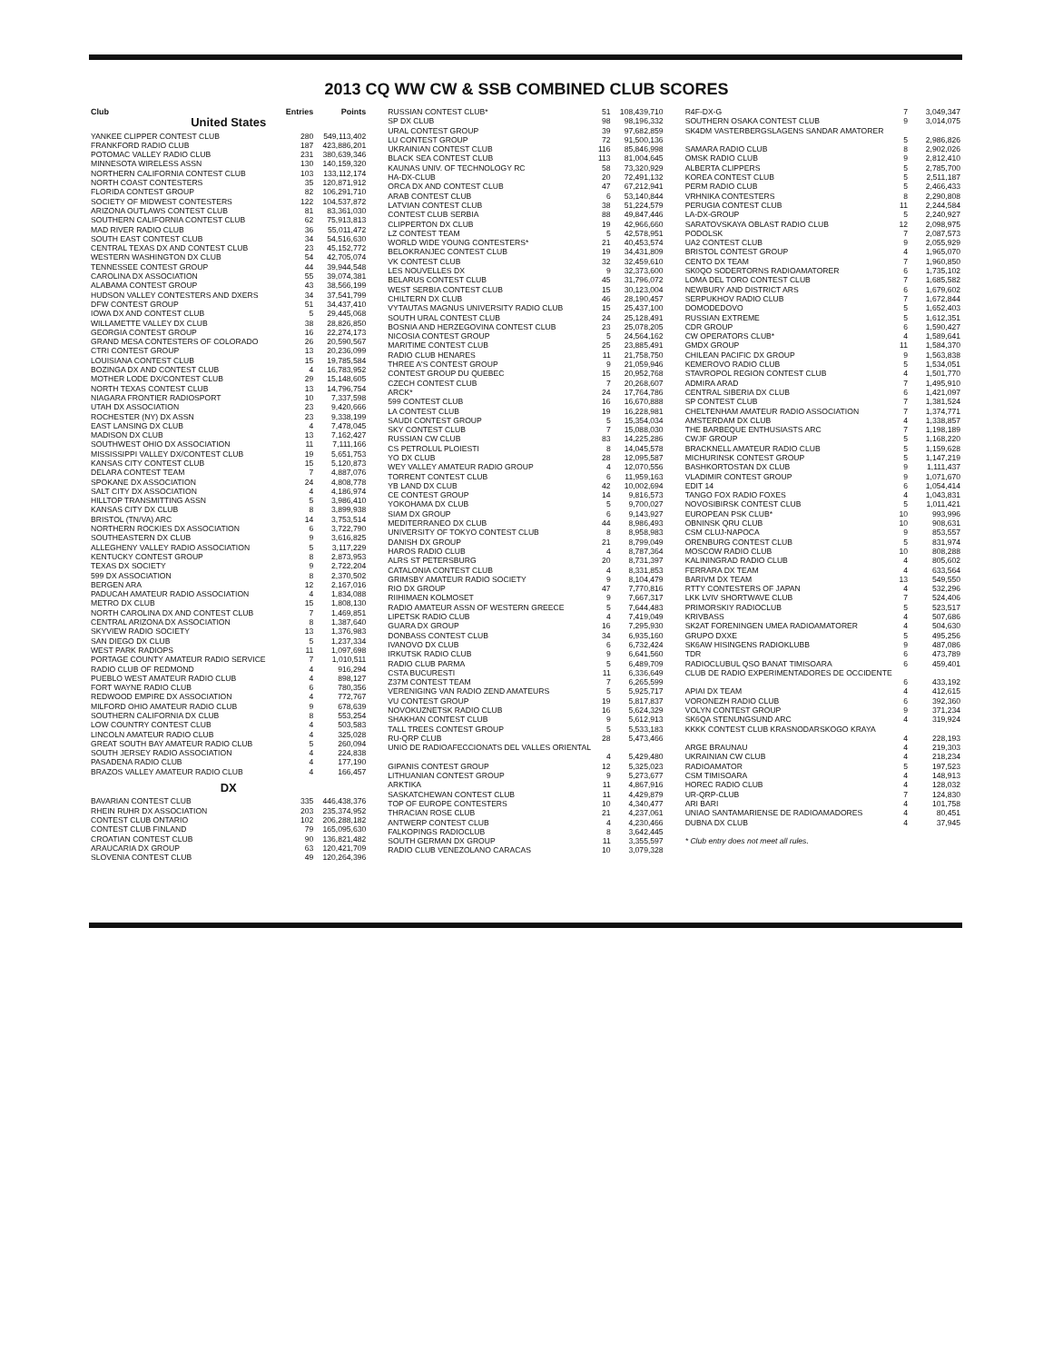2013 CQ WW CW & SSB COMBINED CLUB SCORES
| Club | Entries | Points |
| --- | --- | --- |
| United States | | |
| YANKEE CLIPPER CONTEST CLUB | 280 | 549,113,402 |
| FRANKFORD RADIO CLUB | 187 | 423,886,201 |
| POTOMAC VALLEY RADIO CLUB | 231 | 380,639,346 |
| MINNESOTA WIRELESS ASSN | 130 | 140,159,320 |
| NORTHERN CALIFORNIA CONTEST CLUB | 103 | 133,112,174 |
| NORTH COAST CONTESTERS | 35 | 120,871,912 |
| FLORIDA CONTEST GROUP | 82 | 106,291,710 |
| SOCIETY OF MIDWEST CONTESTERS | 122 | 104,537,872 |
| ARIZONA OUTLAWS CONTEST CLUB | 81 | 83,361,030 |
| SOUTHERN CALIFORNIA CONTEST CLUB | 62 | 75,913,813 |
| MAD RIVER RADIO CLUB | 36 | 55,011,472 |
| SOUTH EAST CONTEST CLUB | 34 | 54,516,630 |
| CENTRAL TEXAS DX AND CONTEST CLUB | 23 | 45,152,772 |
| WESTERN WASHINGTON DX CLUB | 54 | 42,705,074 |
| TENNESSEE CONTEST GROUP | 44 | 39,944,548 |
| CAROLINA DX ASSOCIATION | 55 | 39,074,381 |
| ALABAMA CONTEST GROUP | 43 | 38,566,199 |
| HUDSON VALLEY CONTESTERS AND DXERS | 34 | 37,541,799 |
| DFW CONTEST GROUP | 51 | 34,437,410 |
| IOWA DX AND CONTEST CLUB | 5 | 29,445,068 |
| WILLAMETTE VALLEY DX CLUB | 38 | 28,826,850 |
| GEORGIA CONTEST GROUP | 16 | 22,274,173 |
| GRAND MESA CONTESTERS OF COLORADO | 26 | 20,590,567 |
| CTRI CONTEST GROUP | 13 | 20,236,099 |
| LOUISIANA CONTEST CLUB | 15 | 19,785,584 |
| BOZINGA DX AND CONTEST CLUB | 4 | 16,783,952 |
| MOTHER LODE DX/CONTEST CLUB | 29 | 15,148,605 |
| NORTH TEXAS CONTEST CLUB | 13 | 14,796,754 |
| NIAGARA FRONTIER RADIOSPORT | 10 | 7,337,598 |
| UTAH DX ASSOCIATION | 23 | 9,420,666 |
| ROCHESTER (NY) DX ASSN | 23 | 9,338,199 |
| EAST LANSING DX CLUB | 4 | 7,478,045 |
| MADISON DX CLUB | 13 | 7,162,427 |
| SOUTHWEST OHIO DX ASSOCIATION | 11 | 7,111,166 |
| MISSISSIPPI VALLEY DX/CONTEST CLUB | 19 | 5,651,753 |
| KANSAS CITY CONTEST CLUB | 15 | 5,120,873 |
| DELARA CONTEST TEAM | 7 | 4,887,076 |
| SPOKANE DX ASSOCIATION | 24 | 4,808,778 |
| SALT CITY DX ASSOCIATION | 4 | 4,186,974 |
| HILLTOP TRANSMITTING ASSN | 5 | 3,986,410 |
| KANSAS CITY DX CLUB | 8 | 3,899,938 |
| BRISTOL (TN/VA) ARC | 14 | 3,753,514 |
| NORTHERN ROCKIES DX ASSOCIATION | 6 | 3,722,790 |
| SOUTHEASTERN DX CLUB | 9 | 3,616,825 |
| ALLEGHENY VALLEY RADIO ASSOCIATION | 5 | 3,117,229 |
| KENTUCKY CONTEST GROUP | 8 | 2,873,953 |
| TEXAS DX SOCIETY | 9 | 2,722,204 |
| 599 DX ASSOCIATION | 8 | 2,370,502 |
| BERGEN ARA | 12 | 2,167,016 |
| PADUCAH AMATEUR RADIO ASSOCIATION | 4 | 1,834,088 |
| METRO DX CLUB | 15 | 1,808,130 |
| NORTH CAROLINA DX AND CONTEST CLUB | 7 | 1,469,851 |
| CENTRAL ARIZONA DX ASSOCIATION | 8 | 1,387,640 |
| SKYVIEW RADIO SOCIETY | 13 | 1,376,983 |
| SAN DIEGO DX CLUB | 5 | 1,237,334 |
| WEST PARK RADIOPS | 11 | 1,097,698 |
| PORTAGE COUNTY AMATEUR RADIO SERVICE | 7 | 1,010,511 |
| RADIO CLUB OF REDMOND | 4 | 916,294 |
| PUEBLO WEST AMATEUR RADIO CLUB | 4 | 898,127 |
| FORT WAYNE RADIO CLUB | 6 | 780,356 |
| REDWOOD EMPIRE DX ASSOCIATION | 4 | 772,767 |
| MILFORD OHIO AMATEUR RADIO CLUB | 9 | 678,639 |
| SOUTHERN CALIFORNIA DX CLUB | 8 | 553,254 |
| LOW COUNTRY CONTEST CLUB | 4 | 503,583 |
| LINCOLN AMATEUR RADIO CLUB | 4 | 325,028 |
| GREAT SOUTH BAY AMATEUR RADIO CLUB | 5 | 260,094 |
| SOUTH JERSEY RADIO ASSOCIATION | 4 | 224,838 |
| PASADENA RADIO CLUB | 4 | 177,190 |
| BRAZOS VALLEY AMATEUR RADIO CLUB | 4 | 166,457 |
| DX | | |
| BAVARIAN CONTEST CLUB | 335 | 446,438,376 |
| RHEIN RUHR DX ASSOCIATION | 203 | 235,374,952 |
| CONTEST CLUB ONTARIO | 102 | 206,288,182 |
| CONTEST CLUB FINLAND | 79 | 165,095,630 |
| CROATIAN CONTEST CLUB | 90 | 136,821,482 |
| ARAUCARIA DX GROUP | 63 | 120,421,709 |
| SLOVENIA CONTEST CLUB | 49 | 120,264,396 |
| RUSSIAN CONTEST CLUB* | 51 | 108,439,710 |
| SP DX CLUB | 98 | 98,196,332 |
| URAL CONTEST GROUP | 39 | 97,682,859 |
| LU CONTEST GROUP | 72 | 91,500,136 |
| UKRAINIAN CONTEST CLUB | 116 | 85,846,998 |
| BLACK SEA CONTEST CLUB | 113 | 81,004,645 |
| KAUNAS UNIV. OF TECHNOLOGY RC | 58 | 73,320,929 |
| HA-DX-CLUB | 20 | 72,491,132 |
| ORCA DX AND CONTEST CLUB | 47 | 67,212,941 |
| ARAB CONTEST CLUB | 6 | 53,140,844 |
| LATVIAN CONTEST CLUB | 38 | 51,224,579 |
| CONTEST CLUB SERBIA | 88 | 49,847,446 |
| CLIPPERTON DX CLUB | 19 | 42,966,660 |
| LZ CONTEST TEAM | 5 | 42,578,951 |
| WORLD WIDE YOUNG CONTESTERS* | 21 | 40,453,574 |
| BELOKRANJEC CONTEST CLUB | 19 | 34,431,809 |
| VK CONTEST CLUB | 32 | 32,459,610 |
| LES NOUVELLES DX | 9 | 32,373,600 |
| BELARUS CONTEST CLUB | 45 | 31,796,072 |
| WEST SERBIA CONTEST CLUB | 15 | 30,123,004 |
| CHILTERN DX CLUB | 46 | 28,190,457 |
| VYTAUTAS MAGNUS UNIVERSITY RADIO CLUB | 15 | 25,437,100 |
| SOUTH URAL CONTEST CLUB | 24 | 25,128,491 |
| BOSNIA AND HERZEGOVINA CONTEST CLUB | 23 | 25,078,205 |
| NICOSIA CONTEST GROUP | 5 | 24,564,162 |
| MARITIME CONTEST CLUB | 25 | 23,885,491 |
| RADIO CLUB HENARES | 11 | 21,758,750 |
| THREE A'S CONTEST GROUP | 9 | 21,059,946 |
| CONTEST GROUP DU QUEBEC | 15 | 20,952,768 |
| CZECH CONTEST CLUB | 7 | 20,268,607 |
| ARCK* | 24 | 17,764,786 |
| 599 CONTEST CLUB | 16 | 16,670,888 |
| LA CONTEST CLUB | 19 | 16,228,981 |
| SAUDI CONTEST GROUP | 5 | 15,354,034 |
| SKY CONTEST CLUB | 7 | 15,088,030 |
| RUSSIAN CW CLUB | 83 | 14,225,286 |
| CS PETROLUL PLOIESTI | 8 | 14,045,578 |
| YO DX CLUB | 28 | 12,095,587 |
| WEY VALLEY AMATEUR RADIO GROUP | 4 | 12,070,556 |
| TORRENT CONTEST CLUB | 6 | 11,959,163 |
| YB LAND DX CLUB | 42 | 10,002,694 |
| CE CONTEST GROUP | 14 | 9,816,573 |
| YOKOHAMA DX CLUB | 5 | 9,700,027 |
| SIAM DX GROUP | 6 | 9,143,927 |
| MEDITERRANEO DX CLUB | 44 | 8,986,493 |
| UNIVERSITY OF TOKYO CONTEST CLUB | 8 | 8,958,983 |
| DANISH DX GROUP | 21 | 8,799,049 |
| HAROS RADIO CLUB | 4 | 8,787,364 |
| ALRS ST PETERSBURG | 20 | 8,731,397 |
| CATALONIA CONTEST CLUB | 4 | 8,331,853 |
| GRIMSBY AMATEUR RADIO SOCIETY | 9 | 8,104,479 |
| RIO DX GROUP | 47 | 7,770,816 |
| RIIHIMAEN KOLMOSET | 9 | 7,667,317 |
| RADIO AMATEUR ASSN OF WESTERN GREECE | 5 | 7,644,483 |
| LIPETSK RADIO CLUB | 4 | 7,419,049 |
| GUARA DX GROUP | 16 | 7,295,930 |
| DONBASS CONTEST CLUB | 34 | 6,935,160 |
| IVANOVO DX CLUB | 6 | 6,732,424 |
| IRKUTSK RADIO CLUB | 9 | 6,641,560 |
| RADIO CLUB PARMA | 5 | 6,489,709 |
| CSTA BUCURESTI | 11 | 6,336,649 |
| Z37M CONTEST TEAM | 7 | 6,265,599 |
| VERENIGING VAN RADIO ZEND AMATEURS | 5 | 5,925,717 |
| VU CONTEST GROUP | 19 | 5,817,837 |
| NOVOKUZNETSK RADIO CLUB | 16 | 5,624,329 |
| SHAKHAN CONTEST CLUB | 9 | 5,612,913 |
| TALL TREES CONTEST GROUP | 5 | 5,533,183 |
| RU-QRP CLUB | 28 | 5,473,466 |
| UNIO DE RADIOAFECCIONATS DEL VALLES ORIENTAL | | |
| | 4 | 5,429,480 |
| GIPANIS CONTEST GROUP | 12 | 5,325,023 |
| LITHUANIAN CONTEST GROUP | 9 | 5,273,677 |
| ARKTIKA | 11 | 4,867,916 |
| SASKATCHEWAN CONTEST CLUB | 11 | 4,429,879 |
| TOP OF EUROPE CONTESTERS | 10 | 4,340,477 |
| THRACIAN ROSE CLUB | 21 | 4,237,061 |
| ANTWERP CONTEST CLUB | 4 | 4,230,466 |
| FALKOPINGS RADIOCLUB | 8 | 3,642,445 |
| SOUTH GERMAN DX GROUP | 11 | 3,355,597 |
| RADIO CLUB VENEZOLANO CARACAS | 10 | 3,079,328 |
| R4F-DX-G | 7 | 3,049,347 |
| SOUTHERN OSAKA CONTEST CLUB | 9 | 3,014,075 |
| SK4DM VASTERBERGSLAGENS SANDAR AMATORER | | |
| | 5 | 2,986,826 |
| SAMARA RADIO CLUB | 8 | 2,902,026 |
| OMSK RADIO CLUB | 9 | 2,812,410 |
| ALBERTA CLIPPERS | 5 | 2,785,700 |
| KOREA CONTEST CLUB | 5 | 2,511,187 |
| PERM RADIO CLUB | 5 | 2,466,433 |
| VRHNIKA CONTESTERS | 8 | 2,290,808 |
| PERUGIA CONTEST CLUB | 11 | 2,244,584 |
| LA-DX-GROUP | 5 | 2,240,927 |
| SARATOVSKAYA OBLAST RADIO CLUB | 12 | 2,098,975 |
| PODOLSK | 7 | 2,087,573 |
| UA2 CONTEST CLUB | 9 | 2,055,929 |
| BRISTOL CONTEST GROUP | 4 | 1,965,070 |
| CENTO DX TEAM | 7 | 1,960,850 |
| SK0QO SODERTORNS RADIOAMATORER | 6 | 1,735,102 |
| LOMA DEL TORO CONTEST CLUB | 7 | 1,685,582 |
| NEWBURY AND DISTRICT ARS | 6 | 1,679,602 |
| SERPUKHOV RADIO CLUB | 7 | 1,672,844 |
| DOMODEDOVO | 5 | 1,652,403 |
| RUSSIAN EXTREME | 5 | 1,612,351 |
| CDR GROUP | 6 | 1,590,427 |
| CW OPERATORS CLUB* | 4 | 1,589,641 |
| GMDX GROUP | 11 | 1,584,370 |
| CHILEAN PACIFIC DX GROUP | 9 | 1,563,838 |
| KEMEROVO RADIO CLUB | 5 | 1,534,051 |
| STAVROPOL REGION CONTEST CLUB | 4 | 1,501,770 |
| ADMIRA ARAD | 7 | 1,495,910 |
| CENTRAL SIBERIA DX CLUB | 6 | 1,421,097 |
| SP CONTEST CLUB | 7 | 1,381,524 |
| CHELTENHAM AMATEUR RADIO ASSOCIATION | 7 | 1,374,771 |
| AMSTERDAM DX CLUB | 4 | 1,338,857 |
| THE BARBEQUE ENTHUSIASTS ARC | 7 | 1,198,189 |
| CWJF GROUP | 5 | 1,168,220 |
| BRACKNELL AMATEUR RADIO CLUB | 5 | 1,159,628 |
| MICHURINSK CONTEST GROUP | 5 | 1,147,219 |
| BASHKORTOSTAN DX CLUB | 9 | 1,111,437 |
| VLADIMIR CONTEST GROUP | 9 | 1,071,670 |
| EDIT 14 | 6 | 1,054,414 |
| TANGO FOX RADIO FOXES | 4 | 1,043,831 |
| NOVOSIBIRSK CONTEST CLUB | 5 | 1,011,421 |
| EUROPEAN PSK CLUB* | 10 | 993,996 |
| OBNINSK QRU CLUB | 10 | 908,631 |
| CSM CLUJ-NAPOCA | 9 | 853,557 |
| ORENBURG CONTEST CLUB | 5 | 831,974 |
| MOSCOW RADIO CLUB | 10 | 808,288 |
| KALININGRAD RADIO CLUB | 4 | 805,602 |
| FERRARA DX TEAM | 4 | 633,564 |
| BARIVM DX TEAM | 13 | 549,550 |
| RTTY CONTESTERS OF JAPAN | 4 | 532,296 |
| LKK LVIV SHORTWAVE CLUB | 7 | 524,406 |
| PRIMORSKIY RADIOCLUB | 5 | 523,517 |
| KRIVBASS | 4 | 507,686 |
| SK2AT FORENINGEN UMEA RADIOAMATORER | 4 | 504,630 |
| GRUPO DXXE | 5 | 495,256 |
| SK6AW HISINGENS RADIOKLUBB | 9 | 487,086 |
| TDR | 6 | 473,789 |
| RADIOCLUBUL QSO BANAT TIMISOARA | 6 | 459,401 |
| CLUB DE RADIO EXPERIMENTADORES DE OCCIDENTE | | |
| | 6 | 433,192 |
| APIAI DX TEAM | 4 | 412,615 |
| VORONEZH RADIO CLUB | 6 | 392,360 |
| VOLYN CONTEST GROUP | 9 | 371,234 |
| SK6QA STENUNGSUND ARC | 4 | 319,924 |
| KKKK CONTEST CLUB KRASNODARSKOGO KRAYA | | |
| | 4 | 228,193 |
| ARGE BRAUNAU | 4 | 219,303 |
| UKRAINIAN CW CLUB | 4 | 218,234 |
| RADIOAMATOR | 5 | 197,523 |
| CSM TIMISOARA | 4 | 148,913 |
| HOREC RADIO CLUB | 4 | 128,032 |
| UR-QRP-CLUB | 7 | 124,830 |
| ARI BARI | 4 | 101,758 |
| UNIAO SANTAMARIENSE DE RADIOAMADORES | 4 | 80,451 |
| DUBNA DX CLUB | 4 | 37,945 |
* Club entry does not meet all rules.